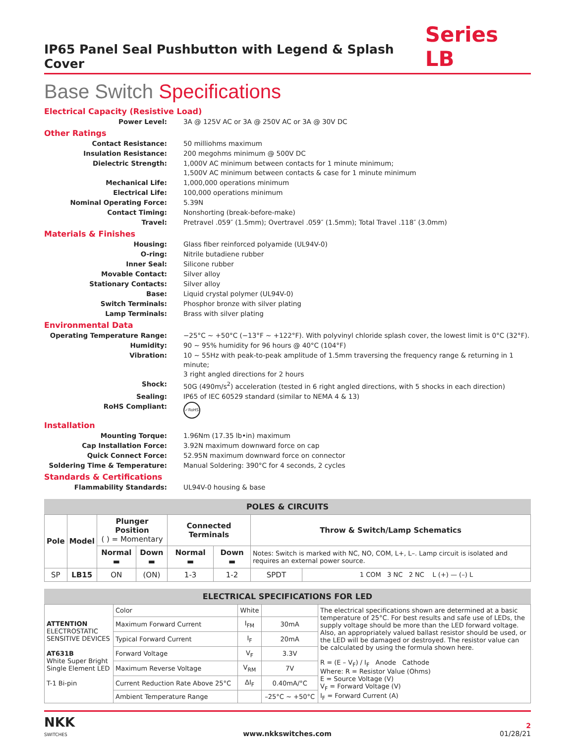IP65 Panel Seal Pushbutton with Legend & Splash Cover
Series LB
Base Switch Specifications
Electrical Capacity (Resistive Load)
Power Level: 3A @ 125V AC or 3A @ 250V AC or 3A @ 30V DC
Other Ratings
Contact Resistance: 50 milliohms maximum
Insulation Resistance: 200 megohms minimum @ 500V DC
Dielectric Strength: 1,000V AC minimum between contacts for 1 minute minimum;
1,500V AC minimum between contacts & case for 1 minute minimum
Mechanical Life: 1,000,000 operations minimum
Electrical Life: 100,000 operations minimum
Nominal Operating Force: 5.39N
Contact Timing: Nonshorting (break-before-make)
Travel: Pretravel .059″ (1.5mm); Overtravel .059″ (1.5mm); Total Travel .118″ (3.0mm)
Materials & Finishes
Housing: Glass fiber reinforced polyamide (UL94V-0)
O-ring: Nitrile butadiene rubber
Inner Seal: Silicone rubber
Movable Contact: Silver alloy
Stationary Contacts: Silver alloy
Base: Liquid crystal polymer (UL94V-0)
Switch Terminals: Phosphor bronze with silver plating
Lamp Terminals: Brass with silver plating
Environmental Data
Operating Temperature Range: −25°C ~ +50°C (−13°F ~ +122°F). With polyvinyl chloride splash cover, the lowest limit is 0°C (32°F).
Humidity: 90 ~ 95% humidity for 96 hours @ 40°C (104°F)
Vibration: 10 ~ 55Hz with peak-to-peak amplitude of 1.5mm traversing the frequency range & returning in 1 minute;
3 right angled directions for 2 hours
Shock: 50G (490m/s<sup>2</sup>) acceleration (tested in 6 right angled directions, with 5 shocks in each direction)
Sealing: IP65 of IEC 60529 standard (similar to NEMA 4 & 13)
RoHS Compliant: ✓RoHS
Installation
Mounting Torque: 1.96Nm (17.35 lb•in) maximum
Cap Installation Force: 3.92N maximum downward force on cap
Quick Connect Force: 52.95N maximum downward force on connector
Soldering Time & Temperature: Manual Soldering: 390°C for 4 seconds, 2 cycles
Standards & Certifications
Flammability Standards: UL94V-0 housing & base
POLES & CIRCUITS
| Pole | Model | Plunger Position ( ) = Momentary | | Connected Terminals | | Throw & Switch/Lamp Schematics | |
| --- | --- | --- | --- | --- | --- | --- | --- |
| | | Normal ▬ | Down ▬ | Normal ▬ | Down ▬ | Notes: Switch is marked with NC, NO, COM, L+, L–. Lamp circuit is isolated and requires an external power source. | |
| SP | LB15 | ON | (ON) | 1-3 | 1-2 | SPDT | 1 COM 3 NC 2 NC L (+) — (–) L |
ELECTRICAL SPECIFICATIONS FOR LED
| ATTENTION ELECTROSTATIC SENSITIVE DEVICES AT631B White Super Bright Single Element LED T-1 Bi-pin | Color | White | | The electrical specifications shown are determined at a basic temperature of 25°C. For best results and safe use of LEDs, the supply voltage should be more than the LED forward voltage. Also, an appropriately valued ballast resistor should be used, or the LED will be damaged or destroyed. The resistor value can be calculated by using the formula shown here. R = (E – V<sub>F</sub>) / I<sub>F</sub> Anode Cathode Where: R = Resistor Value (Ohms) E = Source Voltage (V) V<sub>F</sub> = Forward Voltage (V) I<sub>F</sub> = Forward Current (A) |
| | Maximum Forward Current | I<sub>FM</sub> | 30mA | |
| | Typical Forward Current | I<sub>F</sub> | 20mA | |
| | Forward Voltage | V<sub>F</sub> | 3.3V | |
| | Maximum Reverse Voltage | V<sub>RM</sub> | 7V | |
| | Current Reduction Rate Above 25°C | ΔI<sub>F</sub> | 0.40mA/°C | |
| | Ambient Temperature Range | | –25°C ~ +50°C | |
NKK
SWITCHES
www.nkkswitches.com
2
01/28/21